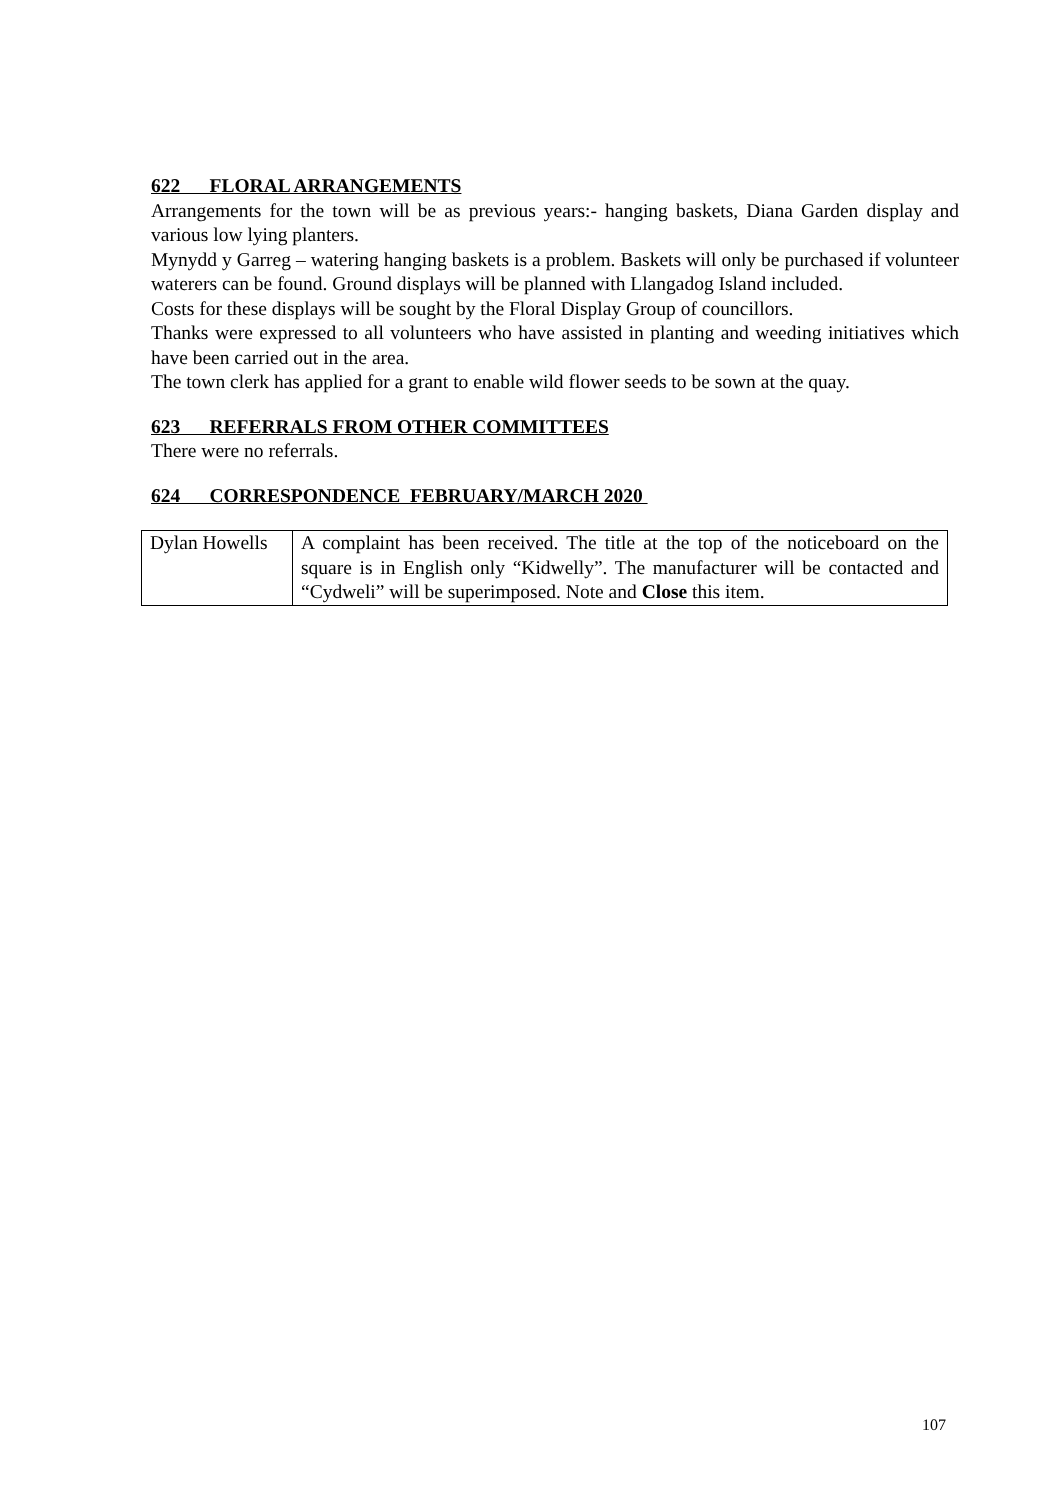622 FLORAL ARRANGEMENTS
Arrangements for the town will be as previous years:- hanging baskets, Diana Garden display and various low lying planters.
Mynydd y Garreg – watering hanging baskets is a problem. Baskets will only be purchased if volunteer waterers can be found. Ground displays will be planned with Llangadog Island included.
Costs for these displays will be sought by the Floral Display Group of councillors.
Thanks were expressed to all volunteers who have assisted in planting and weeding initiatives which have been carried out in the area.
The town clerk has applied for a grant to enable wild flower seeds to be sown at the quay.
623 REFERRALS FROM OTHER COMMITTEES
There were no referrals.
624 CORRESPONDENCE FEBRUARY/MARCH 2020
| Dylan Howells | A complaint has been received. The title at the top of the noticeboard on the square is in English only “Kidwelly”. The manufacturer will be contacted and “Cydweli” will be superimposed. Note and Close this item. |
107